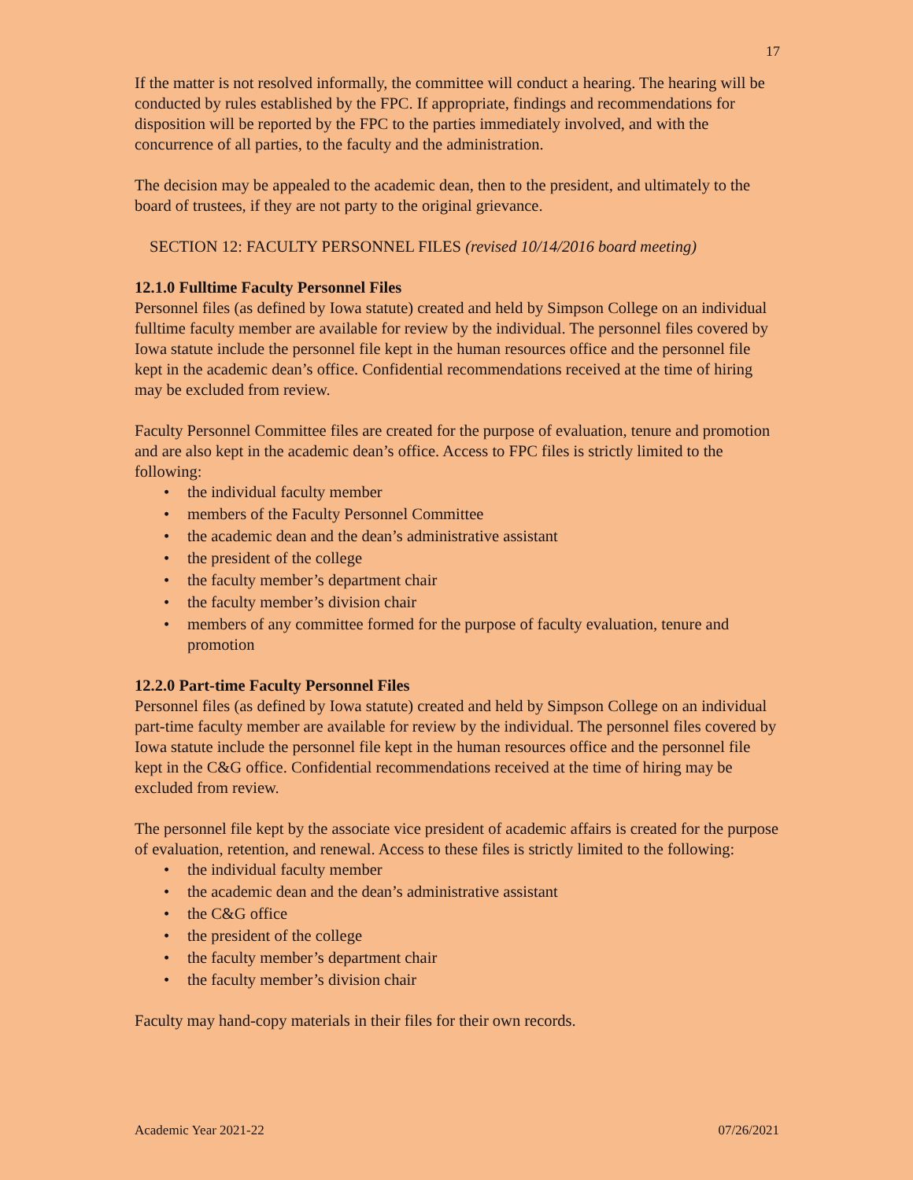17
If the matter is not resolved informally, the committee will conduct a hearing. The hearing will be conducted by rules established by the FPC. If appropriate, findings and recommendations for disposition will be reported by the FPC to the parties immediately involved, and with the concurrence of all parties, to the faculty and the administration.
The decision may be appealed to the academic dean, then to the president, and ultimately to the board of trustees, if they are not party to the original grievance.
SECTION 12: FACULTY PERSONNEL FILES (revised 10/14/2016 board meeting)
12.1.0 Fulltime Faculty Personnel Files
Personnel files (as defined by Iowa statute) created and held by Simpson College on an individual fulltime faculty member are available for review by the individual. The personnel files covered by Iowa statute include the personnel file kept in the human resources office and the personnel file kept in the academic dean’s office. Confidential recommendations received at the time of hiring may be excluded from review.
Faculty Personnel Committee files are created for the purpose of evaluation, tenure and promotion and are also kept in the academic dean’s office. Access to FPC files is strictly limited to the following:
• the individual faculty member
• members of the Faculty Personnel Committee
• the academic dean and the dean’s administrative assistant
• the president of the college
• the faculty member’s department chair
• the faculty member’s division chair
• members of any committee formed for the purpose of faculty evaluation, tenure and promotion
12.2.0 Part-time Faculty Personnel Files
Personnel files (as defined by Iowa statute) created and held by Simpson College on an individual part-time faculty member are available for review by the individual. The personnel files covered by Iowa statute include the personnel file kept in the human resources office and the personnel file kept in the C&G office. Confidential recommendations received at the time of hiring may be excluded from review.
The personnel file kept by the associate vice president of academic affairs is created for the purpose of evaluation, retention, and renewal. Access to these files is strictly limited to the following:
• the individual faculty member
• the academic dean and the dean’s administrative assistant
• the C&G office
• the president of the college
• the faculty member’s department chair
• the faculty member’s division chair
Faculty may hand-copy materials in their files for their own records.
Academic Year 2021-22 07/26/2021